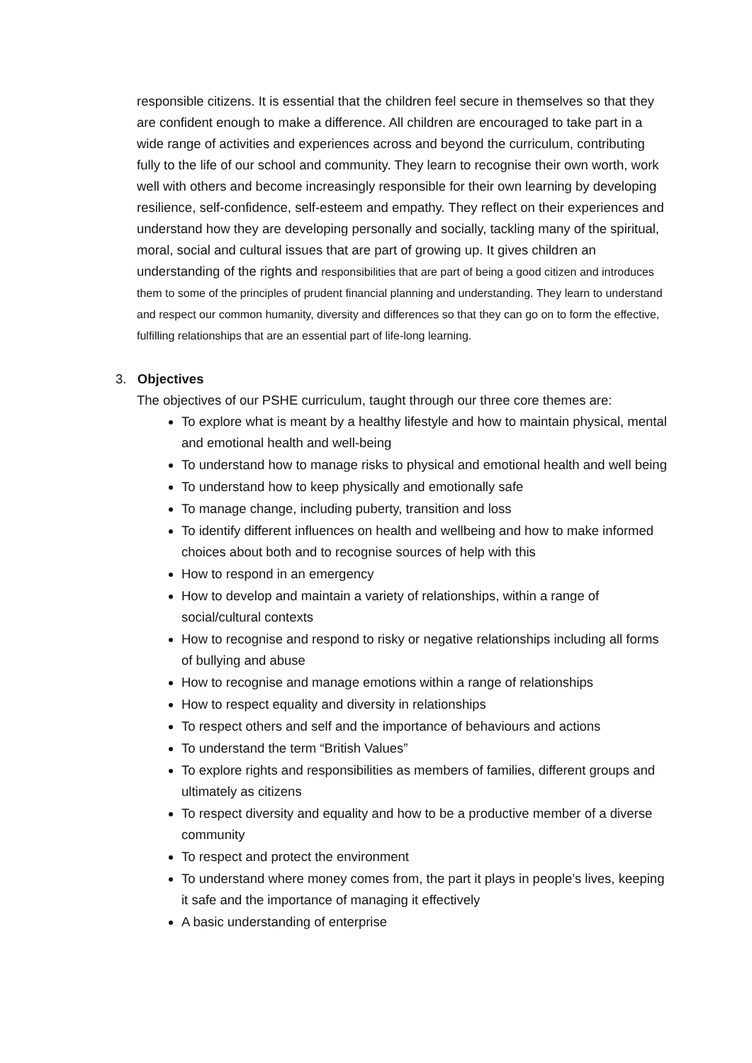responsible citizens. It is essential that the children feel secure in themselves so that they are confident enough to make a difference. All children are encouraged to take part in a wide range of activities and experiences across and beyond the curriculum, contributing fully to the life of our school and community. They learn to recognise their own worth, work well with others and become increasingly responsible for their own learning by developing resilience, self-confidence, self-esteem and empathy. They reflect on their experiences and understand how they are developing personally and socially, tackling many of the spiritual, moral, social and cultural issues that are part of growing up. It gives children an understanding of the rights and responsibilities that are part of being a good citizen and introduces them to some of the principles of prudent financial planning and understanding. They learn to understand and respect our common humanity, diversity and differences so that they can go on to form the effective, fulfilling relationships that are an essential part of life-long learning.
3. Objectives
The objectives of our PSHE curriculum, taught through our three core themes are:
To explore what is meant by a healthy lifestyle and how to maintain physical, mental and emotional health and well-being
To understand how to manage risks to physical and emotional health and well being
To understand how to keep physically and emotionally safe
To manage change, including puberty, transition and loss
To identify different influences on health and wellbeing and how to make informed choices about both and to recognise sources of help with this
How to respond in an emergency
How to develop and maintain a variety of relationships, within a range of social/cultural contexts
How to recognise and respond to risky or negative relationships including all forms of bullying and abuse
How to recognise and manage emotions within a range of relationships
How to respect equality and diversity in relationships
To respect others and self and the importance of behaviours and actions
To understand the term “British Values”
To explore rights and responsibilities as members of families, different groups and ultimately as citizens
To respect diversity and equality and how to be a productive member of a diverse community
To respect and protect the environment
To understand where money comes from, the part it plays in people’s lives, keeping it safe and the importance of managing it effectively
A basic understanding of enterprise